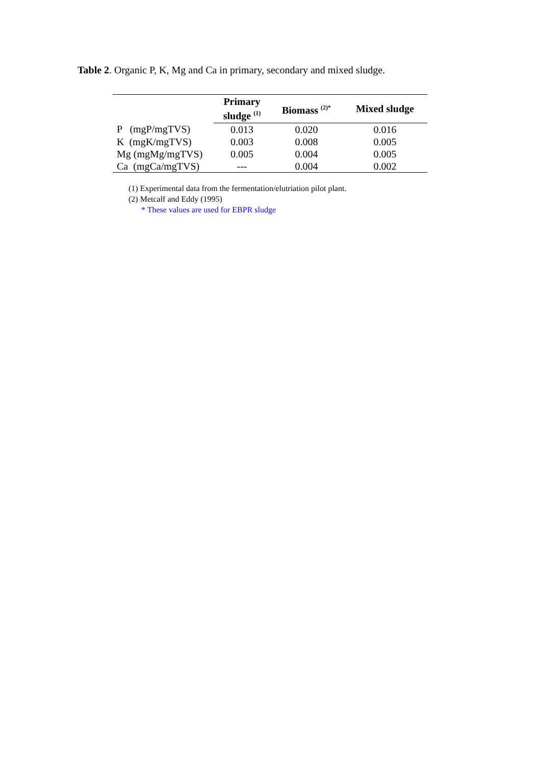Table 2. Organic P, K, Mg and Ca in primary, secondary and mixed sludge.
| | Primary sludge <sup>(1)</sup> | Biomass <sup>(2)*</sup> | Mixed sludge |
| --- | --- | --- | --- |
| P (mgP/mgTVS) | 0.013 | 0.020 | 0.016 |
| K (mgK/mgTVS) | 0.003 | 0.008 | 0.005 |
| Mg (mgMg/mgTVS) | 0.005 | 0.004 | 0.005 |
| Ca (mgCa/mgTVS) | --- | 0.004 | 0.002 |
(1) Experimental data from the fermentation/elutriation pilot plant.
(2) Metcalf and Eddy (1995)
* These values are used for EBPR sludge